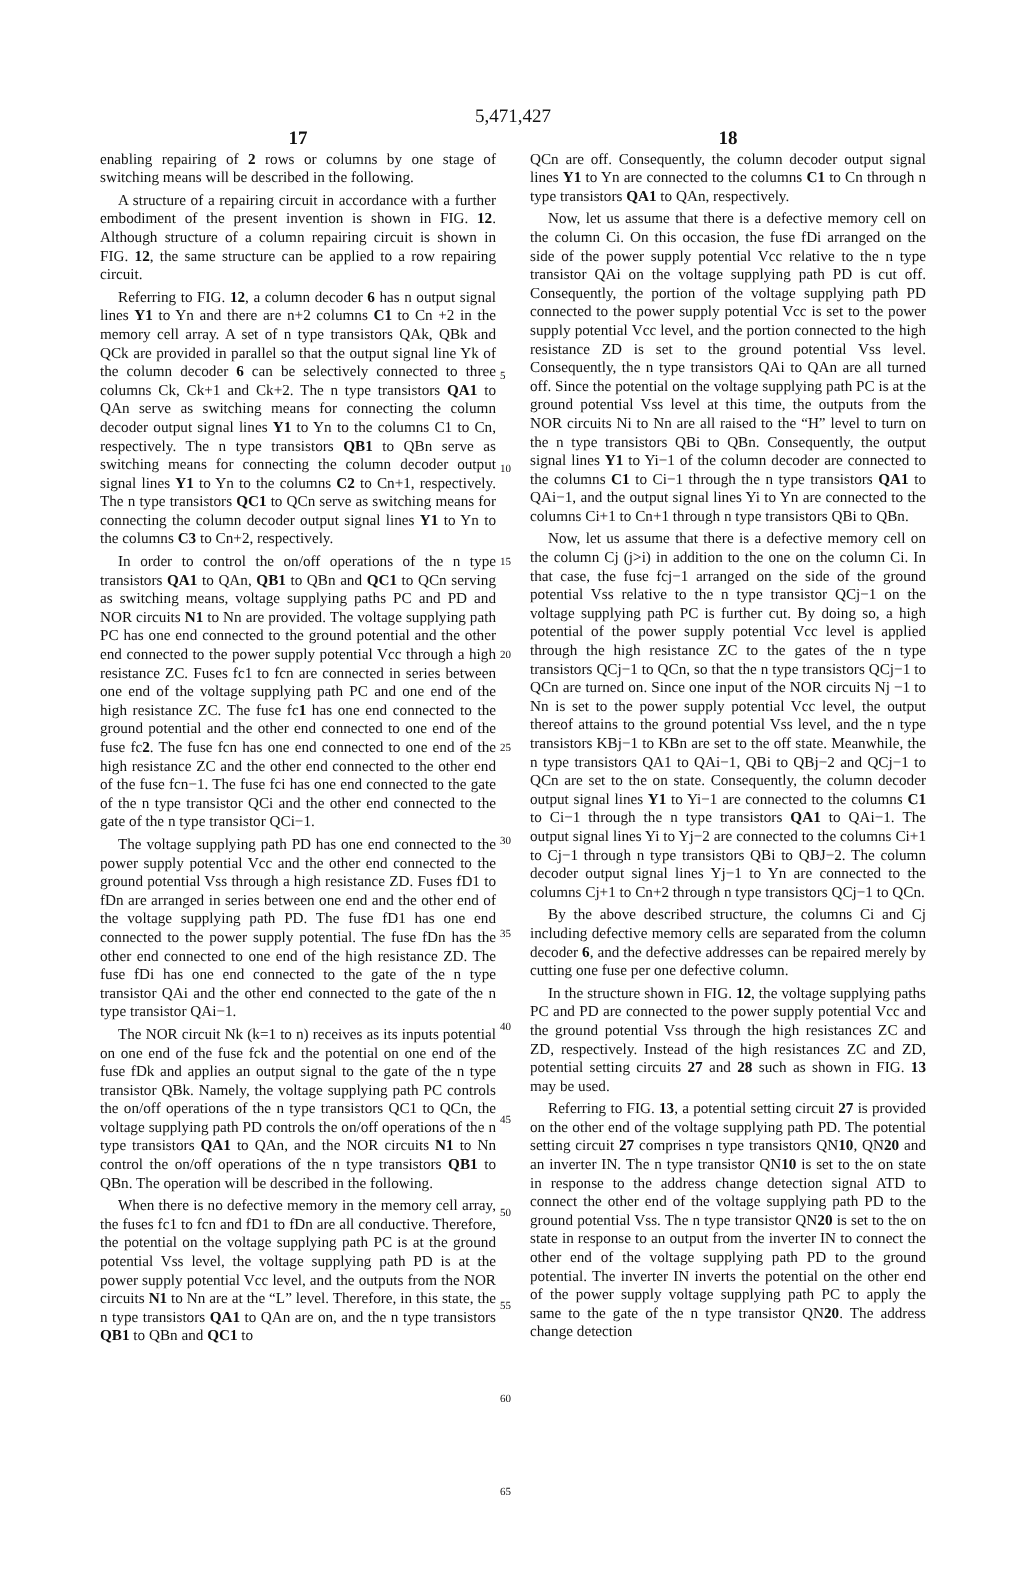5,471,427
17
enabling repairing of 2 rows or columns by one stage of switching means will be described in the following.
A structure of a repairing circuit in accordance with a further embodiment of the present invention is shown in FIG. 12. Although structure of a column repairing circuit is shown in FIG. 12, the same structure can be applied to a row repairing circuit.
Referring to FIG. 12, a column decoder 6 has n output signal lines Y1 to Yn and there are n+2 columns C1 to Cn +2 in the memory cell array. A set of n type transistors QAk, QBk and QCk are provided in parallel so that the output signal line Yk of the column decoder 6 can be selectively connected to three columns Ck, Ck+1 and Ck+2. The n type transistors QA1 to QAn serve as switching means for connecting the column decoder output signal lines Y1 to Yn to the columns C1 to Cn, respectively. The n type transistors QB1 to QBn serve as switching means for connecting the column decoder output signal lines Y1 to Yn to the columns C2 to Cn+1, respectively. The n type transistors QC1 to QCn serve as switching means for connecting the column decoder output signal lines Y1 to Yn to the columns C3 to Cn+2, respectively.
In order to control the on/off operations of the n type transistors QA1 to QAn, QB1 to QBn and QC1 to QCn serving as switching means, voltage supplying paths PC and PD and NOR circuits N1 to Nn are provided. The voltage supplying path PC has one end connected to the ground potential and the other end connected to the power supply potential Vcc through a high resistance ZC. Fuses fc1 to fcn are connected in series between one end of the voltage supplying path PC and one end of the high resistance ZC. The fuse fc1 has one end connected to the ground potential and the other end connected to one end of the fuse fc2. The fuse fcn has one end connected to one end of the high resistance ZC and the other end connected to the other end of the fuse fcn−1. The fuse fci has one end connected to the gate of the n type transistor QCi and the other end connected to the gate of the n type transistor QCi−1.
The voltage supplying path PD has one end connected to the power supply potential Vcc and the other end connected to the ground potential Vss through a high resistance ZD. Fuses fD1 to fDn are arranged in series between one end and the other end of the voltage supplying path PD. The fuse fD1 has one end connected to the power supply potential. The fuse fDn has the other end connected to one end of the high resistance ZD. The fuse fDi has one end connected to the gate of the n type transistor QAi and the other end connected to the gate of the n type transistor QAi−1.
The NOR circuit Nk (k=1 to n) receives as its inputs potential on one end of the fuse fck and the potential on one end of the fuse fDk and applies an output signal to the gate of the n type transistor QBk. Namely, the voltage supplying path PC controls the on/off operations of the n type transistors QC1 to QCn, the voltage supplying path PD controls the on/off operations of the n type transistors QA1 to QAn, and the NOR circuits N1 to Nn control the on/off operations of the n type transistors QB1 to QBn. The operation will be described in the following.
When there is no defective memory in the memory cell array, the fuses fc1 to fcn and fD1 to fDn are all conductive. Therefore, the potential on the voltage supplying path PC is at the ground potential Vss level, the voltage supplying path PD is at the power supply potential Vcc level, and the outputs from the NOR circuits N1 to Nn are at the “L” level. Therefore, in this state, the n type transistors QA1 to QAn are on, and the n type transistors QB1 to QBn and QC1 to
5
10
15
20
25
30
35
40
45
50
55
60
65
18
QCn are off. Consequently, the column decoder output signal lines Y1 to Yn are connected to the columns C1 to Cn through n type transistors QA1 to QAn, respectively.
Now, let us assume that there is a defective memory cell on the column Ci. On this occasion, the fuse fDi arranged on the side of the power supply potential Vcc relative to the n type transistor QAi on the voltage supplying path PD is cut off. Consequently, the portion of the voltage supplying path PD connected to the power supply potential Vcc is set to the power supply potential Vcc level, and the portion connected to the high resistance ZD is set to the ground potential Vss level. Consequently, the n type transistors QAi to QAn are all turned off. Since the potential on the voltage supplying path PC is at the ground potential Vss level at this time, the outputs from the NOR circuits Ni to Nn are all raised to the “H” level to turn on the n type transistors QBi to QBn. Consequently, the output signal lines Y1 to Yi−1 of the column decoder are connected to the columns C1 to Ci−1 through the n type transistors QA1 to QAi−1, and the output signal lines Yi to Yn are connected to the columns Ci+1 to Cn+1 through n type transistors QBi to QBn.
Now, let us assume that there is a defective memory cell on the column Cj (j>i) in addition to the one on the column Ci. In that case, the fuse fcj−1 arranged on the side of the ground potential Vss relative to the n type transistor QCj−1 on the voltage supplying path PC is further cut. By doing so, a high potential of the power supply potential Vcc level is applied through the high resistance ZC to the gates of the n type transistors QCj−1 to QCn, so that the n type transistors QCj−1 to QCn are turned on. Since one input of the NOR circuits Nj −1 to Nn is set to the power supply potential Vcc level, the output thereof attains to the ground potential Vss level, and the n type transistors KBj−1 to KBn are set to the off state. Meanwhile, the n type transistors QA1 to QAi−1, QBi to QBj−2 and QCj−1 to QCn are set to the on state. Consequently, the column decoder output signal lines Y1 to Yi−1 are connected to the columns C1 to Ci−1 through the n type transistors QA1 to QAi−1. The output signal lines Yi to Yj−2 are connected to the columns Ci+1 to Cj−1 through n type transistors QBi to QBJ−2. The column decoder output signal lines Yj−1 to Yn are connected to the columns Cj+1 to Cn+2 through n type transistors QCj−1 to QCn.
By the above described structure, the columns Ci and Cj including defective memory cells are separated from the column decoder 6, and the defective addresses can be repaired merely by cutting one fuse per one defective column.
In the structure shown in FIG. 12, the voltage supplying paths PC and PD are connected to the power supply potential Vcc and the ground potential Vss through the high resistances ZC and ZD, respectively. Instead of the high resistances ZC and ZD, potential setting circuits 27 and 28 such as shown in FIG. 13 may be used.
Referring to FIG. 13, a potential setting circuit 27 is provided on the other end of the voltage supplying path PD. The potential setting circuit 27 comprises n type transistors QN10, QN20 and an inverter IN. The n type transistor QN10 is set to the on state in response to the address change detection signal ATD to connect the other end of the voltage supplying path PD to the ground potential Vss. The n type transistor QN20 is set to the on state in response to an output from the inverter IN to connect the other end of the voltage supplying path PD to the ground potential. The inverter IN inverts the potential on the other end of the power supply voltage supplying path PC to apply the same to the gate of the n type transistor QN20. The address change detection